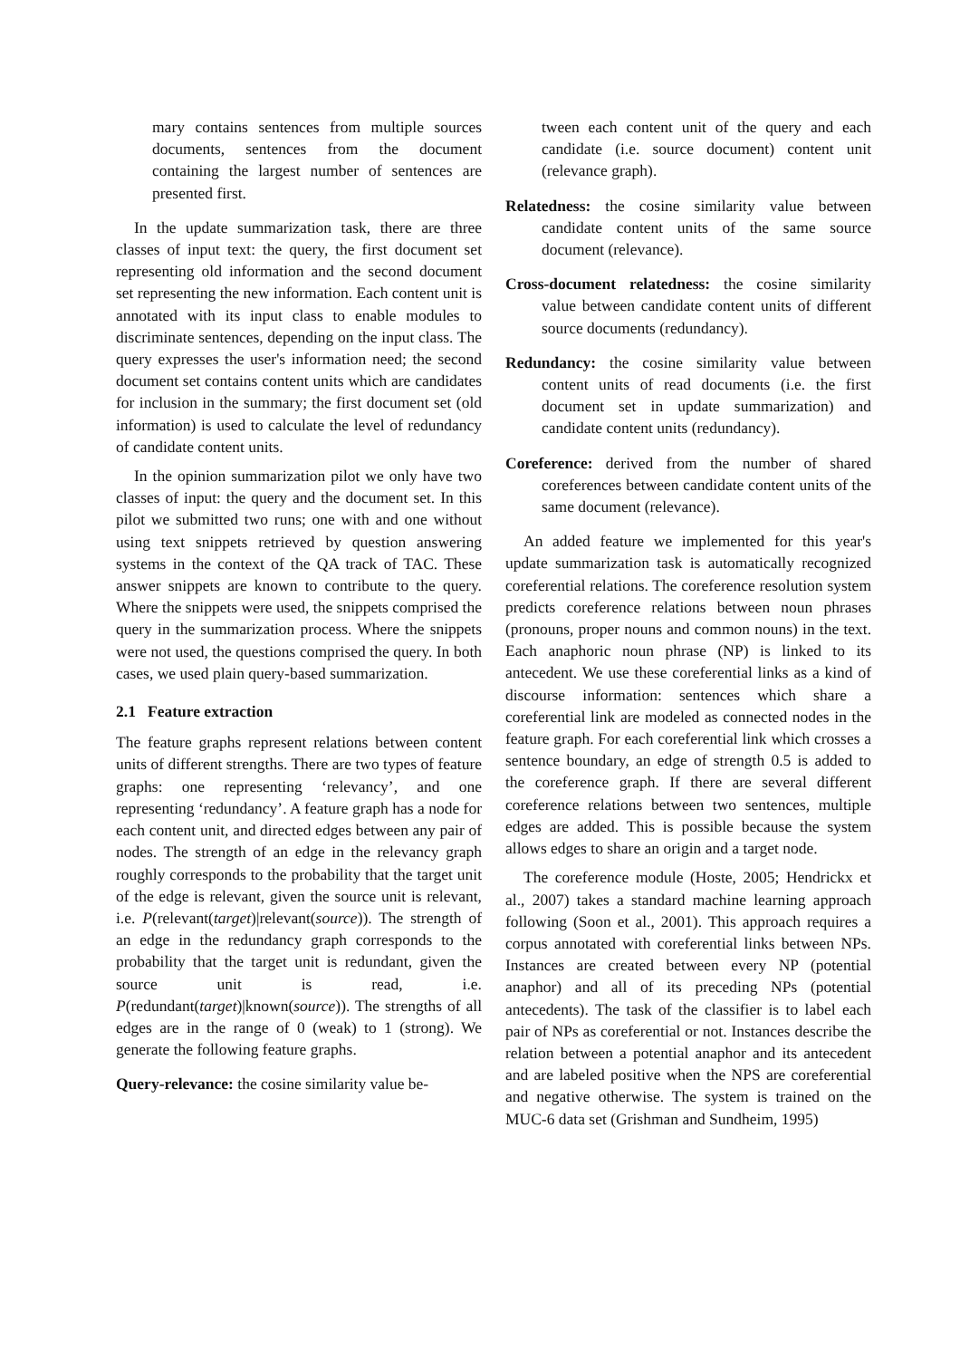mary contains sentences from multiple sources documents, sentences from the document containing the largest number of sentences are presented first.
In the update summarization task, there are three classes of input text: the query, the first document set representing old information and the second document set representing the new information. Each content unit is annotated with its input class to enable modules to discriminate sentences, depending on the input class. The query expresses the user's information need; the second document set contains content units which are candidates for inclusion in the summary; the first document set (old information) is used to calculate the level of redundancy of candidate content units.
In the opinion summarization pilot we only have two classes of input: the query and the document set. In this pilot we submitted two runs; one with and one without using text snippets retrieved by question answering systems in the context of the QA track of TAC. These answer snippets are known to contribute to the query. Where the snippets were used, the snippets comprised the query in the summarization process. Where the snippets were not used, the questions comprised the query. In both cases, we used plain query-based summarization.
2.1 Feature extraction
The feature graphs represent relations between content units of different strengths. There are two types of feature graphs: one representing ‘relevancy’, and one representing ‘redundancy’. A feature graph has a node for each content unit, and directed edges between any pair of nodes. The strength of an edge in the relevancy graph roughly corresponds to the probability that the target unit of the edge is relevant, given the source unit is relevant, i.e. P(relevant(target)|relevant(source)). The strength of an edge in the redundancy graph corresponds to the probability that the target unit is redundant, given the source unit is read, i.e. P(redundant(target)|known(source)). The strengths of all edges are in the range of 0 (weak) to 1 (strong). We generate the following feature graphs.
Query-relevance: the cosine similarity value be-
tween each content unit of the query and each candidate (i.e. source document) content unit (relevance graph).
Relatedness: the cosine similarity value between candidate content units of the same source document (relevance).
Cross-document relatedness: the cosine similarity value between candidate content units of different source documents (redundancy).
Redundancy: the cosine similarity value between content units of read documents (i.e. the first document set in update summarization) and candidate content units (redundancy).
Coreference: derived from the number of shared coreferences between candidate content units of the same document (relevance).
An added feature we implemented for this year's update summarization task is automatically recognized coreferential relations. The coreference resolution system predicts coreference relations between noun phrases (pronouns, proper nouns and common nouns) in the text. Each anaphoric noun phrase (NP) is linked to its antecedent. We use these coreferential links as a kind of discourse information: sentences which share a coreferential link are modeled as connected nodes in the feature graph. For each coreferential link which crosses a sentence boundary, an edge of strength 0.5 is added to the coreference graph. If there are several different coreference relations between two sentences, multiple edges are added. This is possible because the system allows edges to share an origin and a target node.
The coreference module (Hoste, 2005; Hendrickx et al., 2007) takes a standard machine learning approach following (Soon et al., 2001). This approach requires a corpus annotated with coreferential links between NPs. Instances are created between every NP (potential anaphor) and all of its preceding NPs (potential antecedents). The task of the classifier is to label each pair of NPs as coreferential or not. Instances describe the relation between a potential anaphor and its antecedent and are labeled positive when the NPS are coreferential and negative otherwise. The system is trained on the MUC-6 data set (Grishman and Sundheim, 1995)